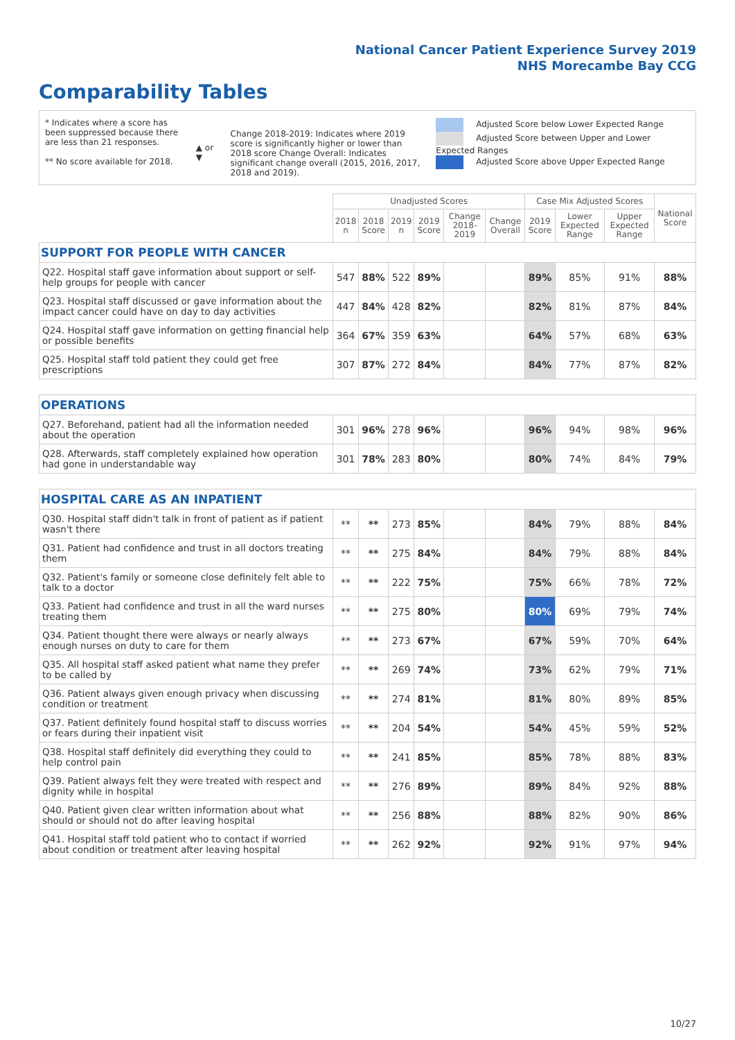National Cancer Patient Experience Survey 2019
NHS Morecambe Bay CCG
Comparability Tables
* Indicates where a score has been suppressed because there are less than 21 responses.
** No score available for 2018.
▲ or ▼
Change 2018-2019: Indicates where 2019 score is significantly higher or lower than 2018 score Change Overall: Indicates significant change overall (2015, 2016, 2017, 2018 and 2019).
Adjusted Score below Lower Expected Range
Adjusted Score between Upper and Lower Expected Ranges
Adjusted Score above Upper Expected Range
| | Unadjusted Scores | | | | | | Case Mix Adjusted Scores | | | National Score |
| --- | --- | --- | --- | --- | --- | --- | --- | --- | --- | --- |
| | 2018 n | 2018 Score | 2019 n | 2019 Score | Change 2018-2019 | Change Overall | 2019 Score | Lower Expected Range | Upper Expected Range | |
| SUPPORT FOR PEOPLE WITH CANCER | | | | | | | | | | |
| Q22. Hospital staff gave information about support or self-help groups for people with cancer | 547 | 88% | 522 | 89% | | | 89% | 85% | 91% | 88% |
| Q23. Hospital staff discussed or gave information about the impact cancer could have on day to day activities | 447 | 84% | 428 | 82% | | | 82% | 81% | 87% | 84% |
| Q24. Hospital staff gave information on getting financial help or possible benefits | 364 | 67% | 359 | 63% | | | 64% | 57% | 68% | 63% |
| Q25. Hospital staff told patient they could get free prescriptions | 307 | 87% | 272 | 84% | | | 84% | 77% | 87% | 82% |
| OPERATIONS | | | | | | | | | | |
| Q27. Beforehand, patient had all the information needed about the operation | 301 | 96% | 278 | 96% | | | 96% | 94% | 98% | 96% |
| Q28. Afterwards, staff completely explained how operation had gone in understandable way | 301 | 78% | 283 | 80% | | | 80% | 74% | 84% | 79% |
| HOSPITAL CARE AS AN INPATIENT | | | | | | | | | | |
| Q30. Hospital staff didn't talk in front of patient as if patient wasn't there | ** | ** | 273 | 85% | | | 84% | 79% | 88% | 84% |
| Q31. Patient had confidence and trust in all doctors treating them | ** | ** | 275 | 84% | | | 84% | 79% | 88% | 84% |
| Q32. Patient's family or someone close definitely felt able to talk to a doctor | ** | ** | 222 | 75% | | | 75% | 66% | 78% | 72% |
| Q33. Patient had confidence and trust in all the ward nurses treating them | ** | ** | 275 | 80% | | | 80% | 69% | 79% | 74% |
| Q34. Patient thought there were always or nearly always enough nurses on duty to care for them | ** | ** | 273 | 67% | | | 67% | 59% | 70% | 64% |
| Q35. All hospital staff asked patient what name they prefer to be called by | ** | ** | 269 | 74% | | | 73% | 62% | 79% | 71% |
| Q36. Patient always given enough privacy when discussing condition or treatment | ** | ** | 274 | 81% | | | 81% | 80% | 89% | 85% |
| Q37. Patient definitely found hospital staff to discuss worries or fears during their inpatient visit | ** | ** | 204 | 54% | | | 54% | 45% | 59% | 52% |
| Q38. Hospital staff definitely did everything they could to help control pain | ** | ** | 241 | 85% | | | 85% | 78% | 88% | 83% |
| Q39. Patient always felt they were treated with respect and dignity while in hospital | ** | ** | 276 | 89% | | | 89% | 84% | 92% | 88% |
| Q40. Patient given clear written information about what should or should not do after leaving hospital | ** | ** | 256 | 88% | | | 88% | 82% | 90% | 86% |
| Q41. Hospital staff told patient who to contact if worried about condition or treatment after leaving hospital | ** | ** | 262 | 92% | | | 92% | 91% | 97% | 94% |
10/27